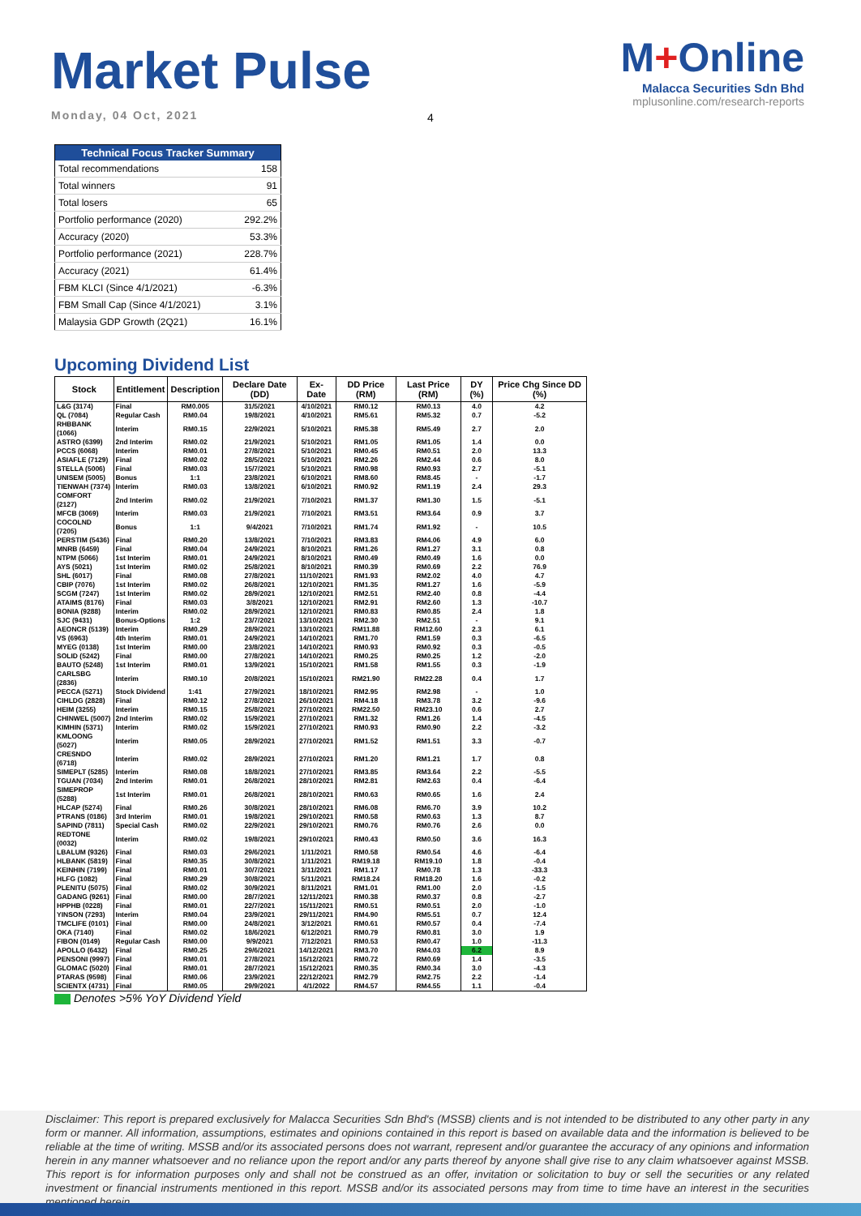Market Pulse
Monday, 04 Oct, 2021
M+Online
Malacca Securities Sdn Bhd
mplusonline.com/research-reports
4
| Technical Focus Tracker Summary | |
| --- | --- |
| Total recommendations | 158 |
| Total winners | 91 |
| Total losers | 65 |
| Portfolio performance (2020) | 292.2% |
| Accuracy (2020) | 53.3% |
| Portfolio performance (2021) | 228.7% |
| Accuracy (2021) | 61.4% |
| FBM KLCI (Since 4/1/2021) | -6.3% |
| FBM Small Cap (Since 4/1/2021) | 3.1% |
| Malaysia GDP Growth (2Q21) | 16.1% |
Upcoming Dividend List
| Stock | Entitlement | Description | Declare Date (DD) | Ex-Date | DD Price (RM) | Last Price (RM) | DY (%) | Price Chg Since DD (%) |
| --- | --- | --- | --- | --- | --- | --- | --- | --- |
| L&G (3174) | Final | RM0.005 | 31/5/2021 | 4/10/2021 | RM0.12 | RM0.13 | 4.0 | 4.2 |
| QL (7084) | Regular Cash | RM0.04 | 19/8/2021 | 4/10/2021 | RM5.61 | RM5.32 | 0.7 | -5.2 |
| RHBBANK (1066) | Interim | RM0.15 | 22/9/2021 | 5/10/2021 | RM5.38 | RM5.49 | 2.7 | 2.0 |
| ASTRO (6399) | 2nd Interim | RM0.02 | 21/9/2021 | 5/10/2021 | RM1.05 | RM1.05 | 1.4 | 0.0 |
| PCCS (6068) | Interim | RM0.01 | 27/8/2021 | 5/10/2021 | RM0.45 | RM0.51 | 2.0 | 13.3 |
| ASIAFLE (7129) | Final | RM0.02 | 28/5/2021 | 5/10/2021 | RM2.26 | RM2.44 | 0.6 | 8.0 |
| STELLA (5006) | Final | RM0.03 | 15/7/2021 | 5/10/2021 | RM0.98 | RM0.93 | 2.7 | -5.1 |
| UNISEM (5005) | Bonus | 1:1 | 23/8/2021 | 6/10/2021 | RM8.60 | RM8.45 | - | -1.7 |
| TIENWAH (7374) | Interim | RM0.03 | 13/8/2021 | 6/10/2021 | RM0.92 | RM1.19 | 2.4 | 29.3 |
| COMFORT (2127) | 2nd Interim | RM0.02 | 21/9/2021 | 7/10/2021 | RM1.37 | RM1.30 | 1.5 | -5.1 |
| MFCB (3069) | Interim | RM0.03 | 21/9/2021 | 7/10/2021 | RM3.51 | RM3.64 | 0.9 | 3.7 |
| COCOLND (7205) | Bonus | 1:1 | 9/4/2021 | 7/10/2021 | RM1.74 | RM1.92 | - | 10.5 |
| PERSTIM (5436) | Final | RM0.20 | 13/8/2021 | 7/10/2021 | RM3.83 | RM4.06 | 4.9 | 6.0 |
| MNRB (6459) | Final | RM0.04 | 24/9/2021 | 8/10/2021 | RM1.26 | RM1.27 | 3.1 | 0.8 |
| NTPM (5066) | 1st Interim | RM0.01 | 24/9/2021 | 8/10/2021 | RM0.49 | RM0.49 | 1.6 | 0.0 |
| AYS (5021) | 1st Interim | RM0.02 | 25/8/2021 | 8/10/2021 | RM0.39 | RM0.69 | 2.2 | 76.9 |
| SHL (6017) | Final | RM0.08 | 27/8/2021 | 11/10/2021 | RM1.93 | RM2.02 | 4.0 | 4.7 |
| CBIP (7076) | 1st Interim | RM0.02 | 26/8/2021 | 12/10/2021 | RM1.35 | RM1.27 | 1.6 | -5.9 |
| SCGM (7247) | 1st Interim | RM0.02 | 28/9/2021 | 12/10/2021 | RM2.51 | RM2.40 | 0.8 | -4.4 |
| ATAIMS (8176) | Final | RM0.03 | 3/8/2021 | 12/10/2021 | RM2.91 | RM2.60 | 1.3 | -10.7 |
| BONIA (9288) | Interim | RM0.02 | 28/9/2021 | 12/10/2021 | RM0.83 | RM0.85 | 2.4 | 1.8 |
| SJC (9431) | Bonus-Options | 1:2 | 23/7/2021 | 13/10/2021 | RM2.30 | RM2.51 | - | 9.1 |
| AEONCR (5139) | Interim | RM0.29 | 28/9/2021 | 13/10/2021 | RM11.88 | RM12.60 | 2.3 | 6.1 |
| VS (6963) | 4th Interim | RM0.01 | 24/9/2021 | 14/10/2021 | RM1.70 | RM1.59 | 0.3 | -6.5 |
| MYEG (0138) | 1st Interim | RM0.00 | 23/8/2021 | 14/10/2021 | RM0.93 | RM0.92 | 0.3 | -0.5 |
| SOLID (5242) | Final | RM0.00 | 27/8/2021 | 14/10/2021 | RM0.25 | RM0.25 | 1.2 | -2.0 |
| BAUTO (5248) | 1st Interim | RM0.01 | 13/9/2021 | 15/10/2021 | RM1.58 | RM1.55 | 0.3 | -1.9 |
| CARLSBG (2836) | Interim | RM0.10 | 20/8/2021 | 15/10/2021 | RM21.90 | RM22.28 | 0.4 | 1.7 |
| PECCA (5271) | Stock Dividend | 1:41 | 27/9/2021 | 18/10/2021 | RM2.95 | RM2.98 | - | 1.0 |
| CIHLDG (2828) | Final | RM0.12 | 27/8/2021 | 26/10/2021 | RM4.18 | RM3.78 | 3.2 | -9.6 |
| HEIM (3255) | Interim | RM0.15 | 25/8/2021 | 27/10/2021 | RM22.50 | RM23.10 | 0.6 | 2.7 |
| CHINWEL (5007) | 2nd Interim | RM0.02 | 15/9/2021 | 27/10/2021 | RM1.32 | RM1.26 | 1.4 | -4.5 |
| KIMHIN (5371) | Interim | RM0.02 | 15/9/2021 | 27/10/2021 | RM0.93 | RM0.90 | 2.2 | -3.2 |
| KMLOONG (5027) | Interim | RM0.05 | 28/9/2021 | 27/10/2021 | RM1.52 | RM1.51 | 3.3 | -0.7 |
| CRESNDO (6718) | Interim | RM0.02 | 28/9/2021 | 27/10/2021 | RM1.20 | RM1.21 | 1.7 | 0.8 |
| SIMEPLT (5285) | Interim | RM0.08 | 18/8/2021 | 27/10/2021 | RM3.85 | RM3.64 | 2.2 | -5.5 |
| TGUAN (7034) | 2nd Interim | RM0.01 | 26/8/2021 | 28/10/2021 | RM2.81 | RM2.63 | 0.4 | -6.4 |
| SIMEPROP (5288) | 1st Interim | RM0.01 | 26/8/2021 | 28/10/2021 | RM0.63 | RM0.65 | 1.6 | 2.4 |
| HLCAP (5274) | Final | RM0.26 | 30/8/2021 | 28/10/2021 | RM6.08 | RM6.70 | 3.9 | 10.2 |
| PTRANS (0186) | 3rd Interim | RM0.01 | 19/8/2021 | 29/10/2021 | RM0.58 | RM0.63 | 1.3 | 8.7 |
| SAPIND (7811) | Special Cash | RM0.02 | 22/9/2021 | 29/10/2021 | RM0.76 | RM0.76 | 2.6 | 0.0 |
| REDTONE (0032) | Interim | RM0.02 | 19/8/2021 | 29/10/2021 | RM0.43 | RM0.50 | 3.6 | 16.3 |
| LBALUM (9326) | Final | RM0.03 | 29/6/2021 | 1/11/2021 | RM0.58 | RM0.54 | 4.6 | -6.4 |
| HLBANK (5819) | Final | RM0.35 | 30/8/2021 | 1/11/2021 | RM19.18 | RM19.10 | 1.8 | -0.4 |
| KEINHIN (7199) | Final | RM0.01 | 30/7/2021 | 3/11/2021 | RM1.17 | RM0.78 | 1.3 | -33.3 |
| HLFG (1082) | Final | RM0.29 | 30/8/2021 | 5/11/2021 | RM18.24 | RM18.20 | 1.6 | -0.2 |
| PLENITU (5075) | Final | RM0.02 | 30/9/2021 | 8/11/2021 | RM1.01 | RM1.00 | 2.0 | -1.5 |
| GADANG (9261) | Final | RM0.00 | 28/7/2021 | 12/11/2021 | RM0.38 | RM0.37 | 0.8 | -2.7 |
| HPPHB (0228) | Final | RM0.01 | 22/7/2021 | 15/11/2021 | RM0.51 | RM0.51 | 2.0 | -1.0 |
| YINSON (7293) | Interim | RM0.04 | 23/9/2021 | 29/11/2021 | RM4.90 | RM5.51 | 0.7 | 12.4 |
| TMCLIFE (0101) | Final | RM0.00 | 24/8/2021 | 3/12/2021 | RM0.61 | RM0.57 | 0.4 | -7.4 |
| OKA (7140) | Final | RM0.02 | 18/6/2021 | 6/12/2021 | RM0.79 | RM0.81 | 3.0 | 1.9 |
| FIBON (0149) | Regular Cash | RM0.00 | 9/9/2021 | 7/12/2021 | RM0.53 | RM0.47 | 1.0 | -11.3 |
| APOLLO (6432) | Final | RM0.25 | 29/6/2021 | 14/12/2021 | RM3.70 | RM4.03 | 6.2 | 8.9 |
| PENSONI (9997) | Final | RM0.01 | 27/8/2021 | 15/12/2021 | RM0.72 | RM0.69 | 1.4 | -3.5 |
| GLOMAC (5020) | Final | RM0.01 | 28/7/2021 | 15/12/2021 | RM0.35 | RM0.34 | 3.0 | -4.3 |
| PTARAS (9598) | Final | RM0.06 | 23/9/2021 | 22/12/2021 | RM2.79 | RM2.75 | 2.2 | -1.4 |
| SCIENTX (4731) | Final | RM0.05 | 29/9/2021 | 4/1/2022 | RM4.57 | RM4.55 | 1.1 | -0.4 |
Denotes >5% YoY Dividend Yield
Disclaimer: This report is prepared exclusively for Malacca Securities Sdn Bhd's (MSSB) clients and is not intended to be distributed to any other party in any form or manner. All information, assumptions, estimates and opinions contained in this report is based on available data and the information is believed to be reliable at the time of writing. MSSB and/or its associated persons does not warrant, represent and/or guarantee the accuracy of any opinions and information herein in any manner whatsoever and no reliance upon the report and/or any parts thereof by anyone shall give rise to any claim whatsoever against MSSB. This report is for information purposes only and shall not be construed as an offer, invitation or solicitation to buy or sell the securities or any related investment or financial instruments mentioned in this report. MSSB and/or its associated persons may from time to time have an interest in the securities mentioned herein.